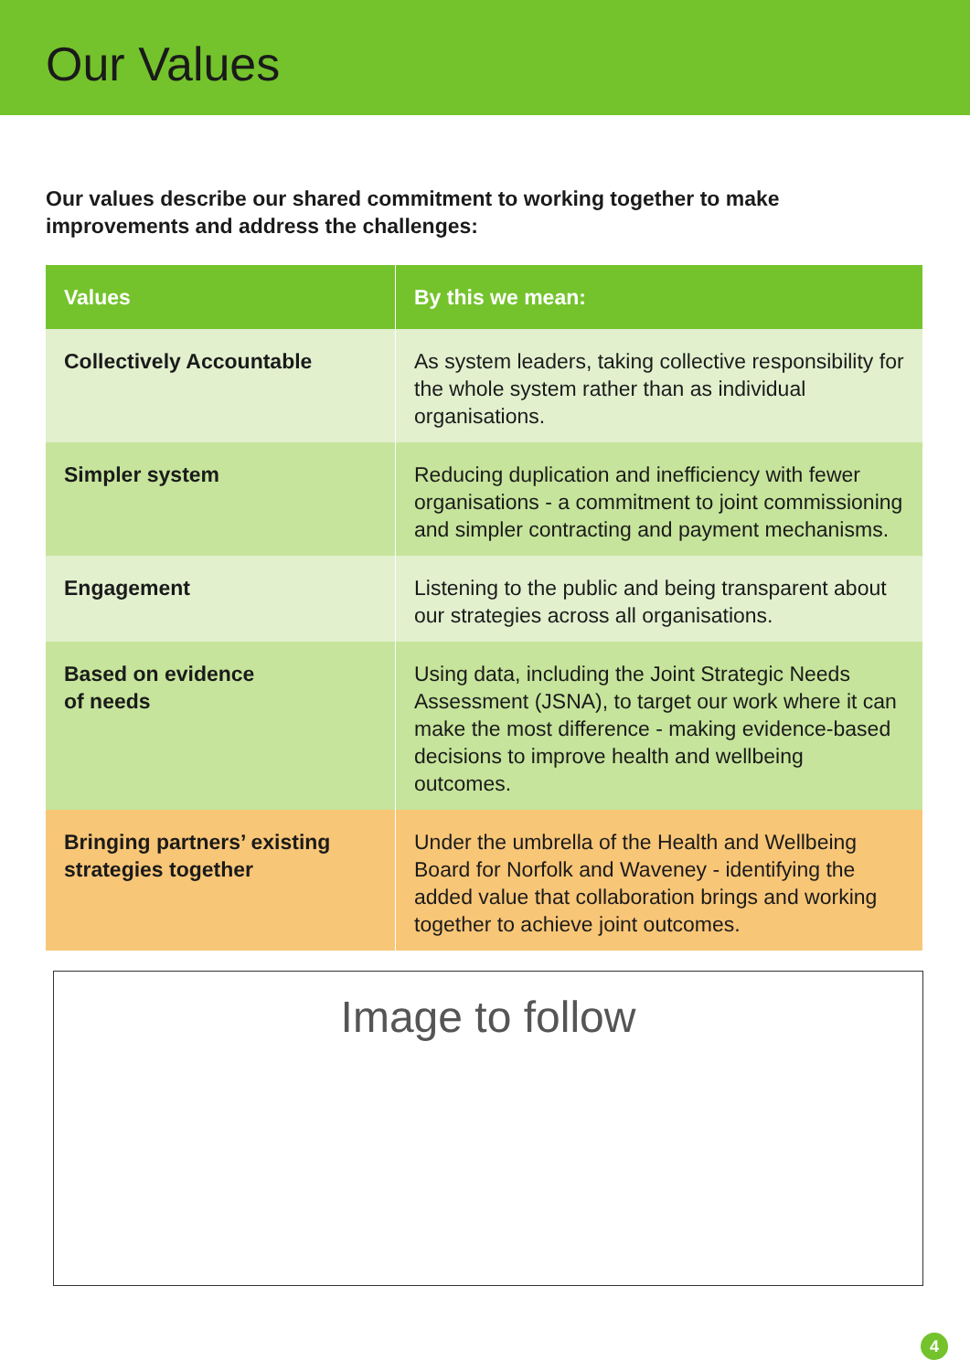Our Values
Our values describe our shared commitment to working together to make improvements and address the challenges:
| Values | By this we mean: |
| --- | --- |
| Collectively Accountable | As system leaders, taking collective responsibility for the whole system rather than as individual organisations. |
| Simpler system | Reducing duplication and inefficiency with fewer organisations - a commitment to joint commissioning and simpler contracting and payment mechanisms. |
| Engagement | Listening to the public and being transparent about our strategies across all organisations. |
| Based on evidence of needs | Using data, including the Joint Strategic Needs Assessment (JSNA), to target our work where it can make the most difference - making evidence-based decisions to improve health and wellbeing outcomes. |
| Bringing partners’ existing strategies together | Under the umbrella of the Health and Wellbeing Board for Norfolk and Waveney - identifying the added value that collaboration brings and working together to achieve joint outcomes. |
Image to follow
4